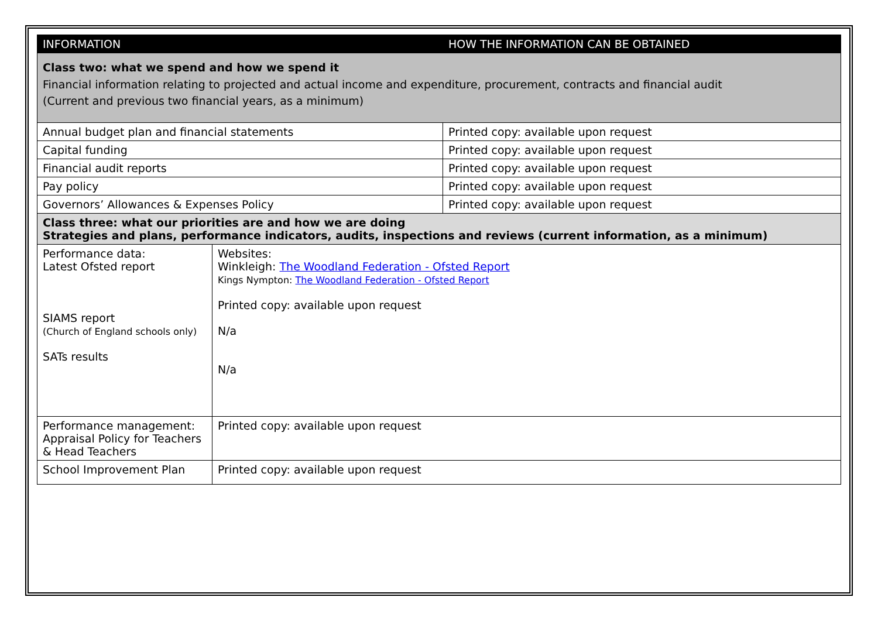| INFORMATION | | HOW THE INFORMATION CAN BE OBTAINED |
| --- | --- | --- |
| Class two: what we spend and how we spend it Financial information relating to projected and actual income and expenditure, procurement, contracts and financial audit (Current and previous two financial years, as a minimum) | | |
| Annual budget plan and financial statements | | Printed copy: available upon request |
| Capital funding | | Printed copy: available upon request |
| Financial audit reports | | Printed copy: available upon request |
| Pay policy | | Printed copy: available upon request |
| Governors’ Allowances & Expenses Policy | | Printed copy: available upon request |
| Class three: what our priorities are and how we are doing Strategies and plans, performance indicators, audits, inspections and reviews (current information, as a minimum) | | |
| Performance data: Latest Ofsted report SIAMS report (Church of England schools only) SATs results | Websites: Winkleigh: The Woodland Federation - Ofsted Report Kings Nympton: The Woodland Federation - Ofsted Report Printed copy: available upon request N/a N/a | |
| Performance management: Appraisal Policy for Teachers & Head Teachers | Printed copy: available upon request | |
| School Improvement Plan | Printed copy: available upon request | |